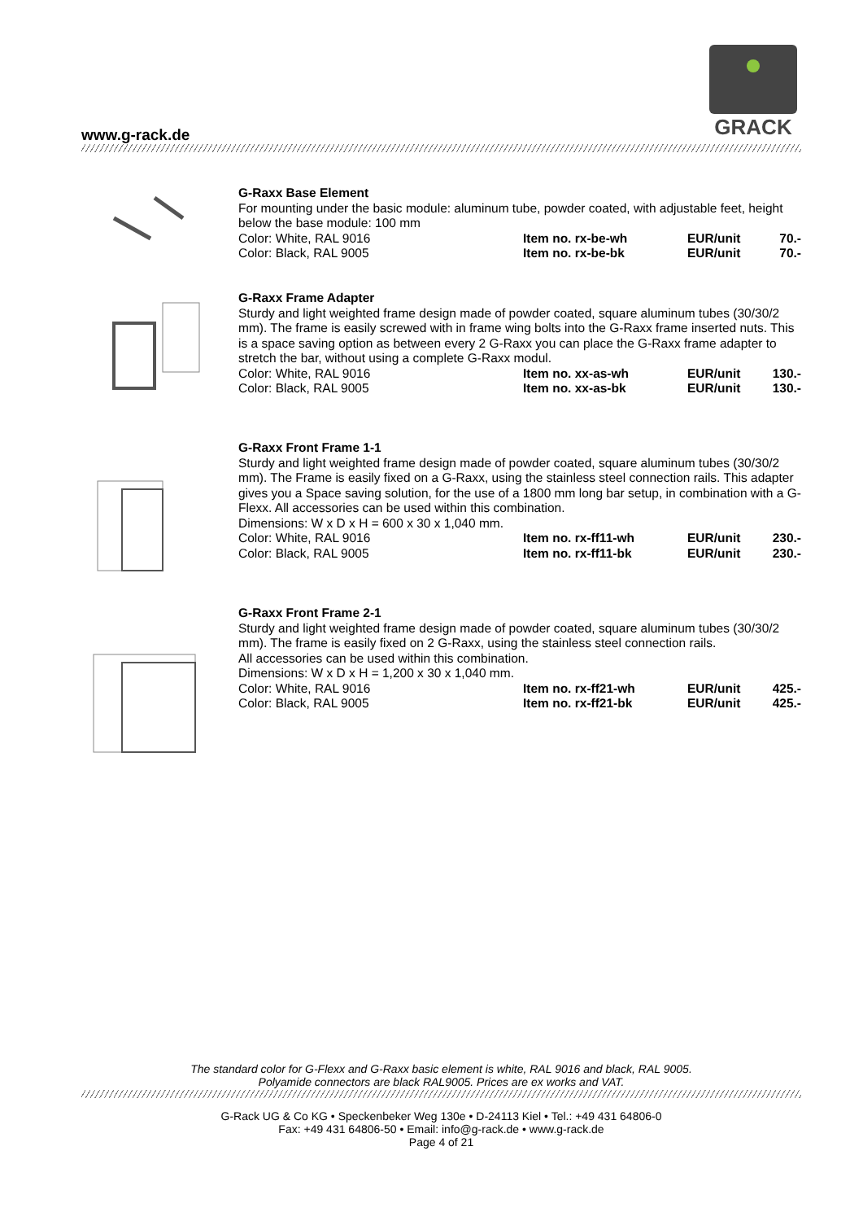www.g-rack.de
GRACK
G-Raxx Base Element
For mounting under the basic module: aluminum tube, powder coated, with adjustable feet, height below the base module: 100 mm
| Color: White, RAL 9016 | Item no. rx-be-wh | EUR/unit | 70.- |
| Color: Black, RAL 9005 | Item no. rx-be-bk | EUR/unit | 70.- |
G-Raxx Frame Adapter
Sturdy and light weighted frame design made of powder coated, square aluminum tubes (30/30/2 mm). The frame is easily screwed with in frame wing bolts into the G-Raxx frame inserted nuts. This is a space saving option as between every 2 G-Raxx you can place the G-Raxx frame adapter to stretch the bar, without using a complete G-Raxx modul.
| Color: White, RAL 9016 | Item no. xx-as-wh | EUR/unit | 130.- |
| Color: Black, RAL 9005 | Item no. xx-as-bk | EUR/unit | 130.- |
G-Raxx Front Frame 1-1
Sturdy and light weighted frame design made of powder coated, square aluminum tubes (30/30/2 mm). The Frame is easily fixed on a G-Raxx, using the stainless steel connection rails. This adapter gives you a Space saving solution, for the use of a 1800 mm long bar setup, in combination with a G-Flexx. All accessories can be used within this combination.
Dimensions: W x D x H = 600 x 30 x 1,040 mm.
| Color: White, RAL 9016 | Item no. rx-ff11-wh | EUR/unit | 230.- |
| Color: Black, RAL 9005 | Item no. rx-ff11-bk | EUR/unit | 230.- |
G-Raxx Front Frame 2-1
Sturdy and light weighted frame design made of powder coated, square aluminum tubes (30/30/2 mm). The frame is easily fixed on 2 G-Raxx, using the stainless steel connection rails.
All accessories can be used within this combination.
Dimensions: W x D x H = 1,200 x 30 x 1,040 mm.
| Color: White, RAL 9016 | Item no. rx-ff21-wh | EUR/unit | 425.- |
| Color: Black, RAL 9005 | Item no. rx-ff21-bk | EUR/unit | 425.- |
The standard color for G-Flexx and G-Raxx basic element is white, RAL 9016 and black, RAL 9005.
Polyamide connectors are black RAL9005. Prices are ex works and VAT.
G-Rack UG & Co KG • Speckenbeker Weg 130e • D-24113 Kiel • Tel.: +49 431 64806-0
Fax: +49 431 64806-50 • Email: info@g-rack.de • www.g-rack.de
Page 4 of 21